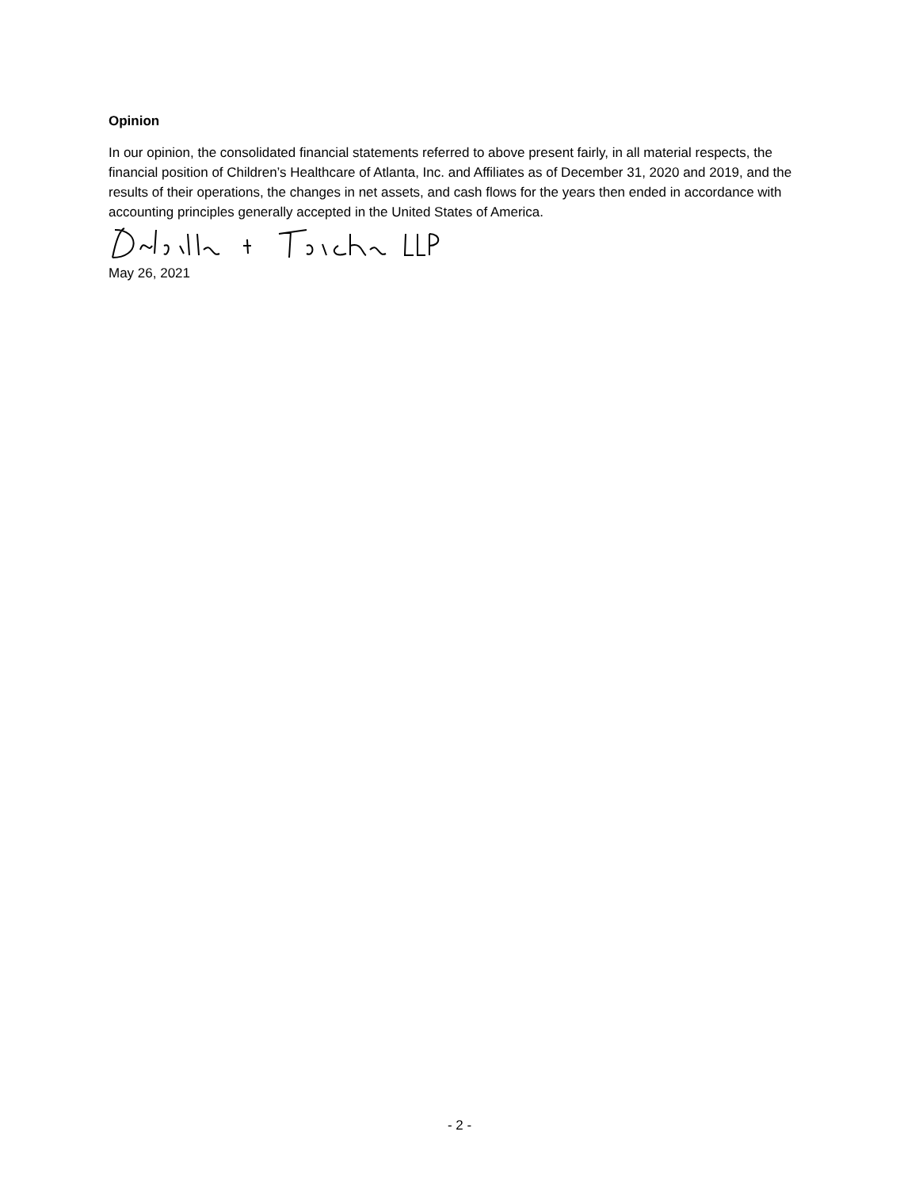Opinion
In our opinion, the consolidated financial statements referred to above present fairly, in all material respects, the financial position of Children’s Healthcare of Atlanta, Inc. and Affiliates as of December 31, 2020 and 2019, and the results of their operations, the changes in net assets, and cash flows for the years then ended in accordance with accounting principles generally accepted in the United States of America.
May 26, 2021
- 2 -